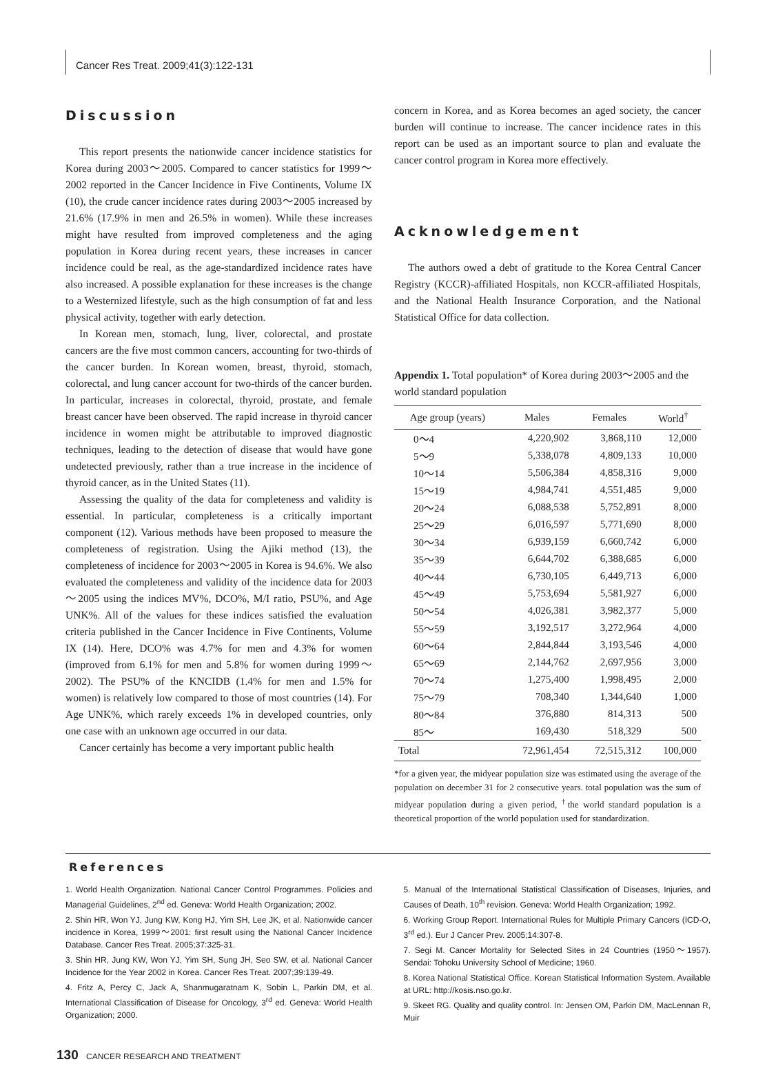Cancer Res Treat. 2009;41(3):122-131
Discussion
This report presents the nationwide cancer incidence statistics for Korea during 2003～2005. Compared to cancer statistics for 1999～2002 reported in the Cancer Incidence in Five Continents, Volume IX (10), the crude cancer incidence rates during 2003～2005 increased by 21.6% (17.9% in men and 26.5% in women). While these increases might have resulted from improved completeness and the aging population in Korea during recent years, these increases in cancer incidence could be real, as the age-standardized incidence rates have also increased. A possible explanation for these increases is the change to a Westernized lifestyle, such as the high consumption of fat and less physical activity, together with early detection.
In Korean men, stomach, lung, liver, colorectal, and prostate cancers are the five most common cancers, accounting for two-thirds of the cancer burden. In Korean women, breast, thyroid, stomach, colorectal, and lung cancer account for two-thirds of the cancer burden. In particular, increases in colorectal, thyroid, prostate, and female breast cancer have been observed. The rapid increase in thyroid cancer incidence in women might be attributable to improved diagnostic techniques, leading to the detection of disease that would have gone undetected previously, rather than a true increase in the incidence of thyroid cancer, as in the United States (11).
Assessing the quality of the data for completeness and validity is essential. In particular, completeness is a critically important component (12). Various methods have been proposed to measure the completeness of registration. Using the Ajiki method (13), the completeness of incidence for 2003～2005 in Korea is 94.6%. We also evaluated the completeness and validity of the incidence data for 2003～2005 using the indices MV%, DCO%, M/I ratio, PSU%, and Age UNK%. All of the values for these indices satisfied the evaluation criteria published in the Cancer Incidence in Five Continents, Volume IX (14). Here, DCO% was 4.7% for men and 4.3% for women (improved from 6.1% for men and 5.8% for women during 1999～2002). The PSU% of the KNCIDB (1.4% for men and 1.5% for women) is relatively low compared to those of most countries (14). For Age UNK%, which rarely exceeds 1% in developed countries, only one case with an unknown age occurred in our data.
Cancer certainly has become a very important public health
concern in Korea, and as Korea becomes an aged society, the cancer burden will continue to increase. The cancer incidence rates in this report can be used as an important source to plan and evaluate the cancer control program in Korea more effectively.
Acknowledgement
The authors owed a debt of gratitude to the Korea Central Cancer Registry (KCCR)-affiliated Hospitals, non KCCR-affiliated Hospitals, and the National Health Insurance Corporation, and the National Statistical Office for data collection.
Appendix 1. Total population* of Korea during 2003～2005 and the world standard population
| Age group (years) | Males | Females | World<sup>†</sup> |
| --- | --- | --- | --- |
| 0～4 | 4,220,902 | 3,868,110 | 12,000 |
| 5～9 | 5,338,078 | 4,809,133 | 10,000 |
| 10～14 | 5,506,384 | 4,858,316 | 9,000 |
| 15～19 | 4,984,741 | 4,551,485 | 9,000 |
| 20～24 | 6,088,538 | 5,752,891 | 8,000 |
| 25～29 | 6,016,597 | 5,771,690 | 8,000 |
| 30～34 | 6,939,159 | 6,660,742 | 6,000 |
| 35～39 | 6,644,702 | 6,388,685 | 6,000 |
| 40～44 | 6,730,105 | 6,449,713 | 6,000 |
| 45～49 | 5,753,694 | 5,581,927 | 6,000 |
| 50～54 | 4,026,381 | 3,982,377 | 5,000 |
| 55～59 | 3,192,517 | 3,272,964 | 4,000 |
| 60～64 | 2,844,844 | 3,193,546 | 4,000 |
| 65～69 | 2,144,762 | 2,697,956 | 3,000 |
| 70～74 | 1,275,400 | 1,998,495 | 2,000 |
| 75～79 | 708,340 | 1,344,640 | 1,000 |
| 80～84 | 376,880 | 814,313 | 500 |
| 85～ | 169,430 | 518,329 | 500 |
| Total | 72,961,454 | 72,515,312 | 100,000 |
*for a given year, the midyear population size was estimated using the average of the population on december 31 for 2 consecutive years. total population was the sum of midyear population during a given period, <sup>†</sup>the world standard population is a theoretical proportion of the world population used for standardization.
References
1. World Health Organization. National Cancer Control Programmes. Policies and Managerial Guidelines, 2<sup>nd</sup> ed. Geneva: World Health Organization; 2002.
2. Shin HR, Won YJ, Jung KW, Kong HJ, Yim SH, Lee JK, et al. Nationwide cancer incidence in Korea, 1999～2001: first result using the National Cancer Incidence Database. Cancer Res Treat. 2005;37:325-31.
3. Shin HR, Jung KW, Won YJ, Yim SH, Sung JH, Seo SW, et al. National Cancer Incidence for the Year 2002 in Korea. Cancer Res Treat. 2007;39:139-49.
4. Fritz A, Percy C, Jack A, Shanmugaratnam K, Sobin L, Parkin DM, et al. International Classification of Disease for Oncology, 3<sup>rd</sup> ed. Geneva: World Health Organization; 2000.
5. Manual of the International Statistical Classification of Diseases, Injuries, and Causes of Death, 10<sup>th</sup> revision. Geneva: World Health Organization; 1992.
6. Working Group Report. International Rules for Multiple Primary Cancers (ICD-O, 3<sup>rd</sup> ed.). Eur J Cancer Prev. 2005;14:307-8.
7. Segi M. Cancer Mortality for Selected Sites in 24 Countries (1950～1957). Sendai: Tohoku University School of Medicine; 1960.
8. Korea National Statistical Office. Korean Statistical Information System. Available at URL: http://kosis.nso.go.kr.
9. Skeet RG. Quality and quality control. In: Jensen OM, Parkin DM, MacLennan R, Muir
130 CANCER RESEARCH AND TREATMENT